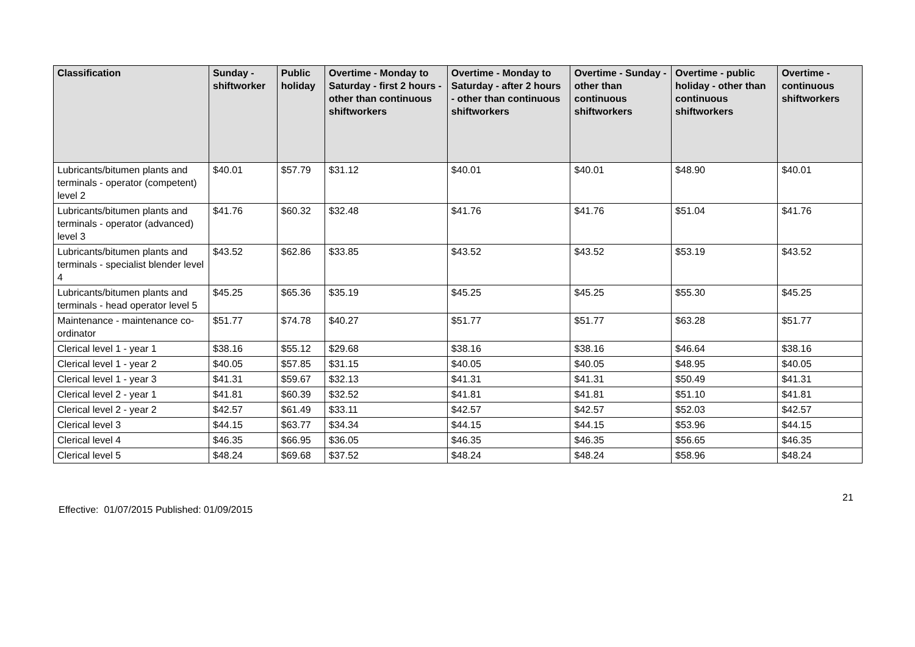| Classification | Sunday - shiftworker | Public holiday | Overtime - Monday to Saturday - first 2 hours - other than continuous shiftworkers | Overtime - Monday to Saturday - after 2 hours - other than continuous shiftworkers | Overtime - Sunday - other than continuous shiftworkers | Overtime - public holiday - other than continuous shiftworkers | Overtime - continuous shiftworkers |
| --- | --- | --- | --- | --- | --- | --- | --- |
| Lubricants/bitumen plants and terminals - operator (competent) level 2 | $40.01 | $57.79 | $31.12 | $40.01 | $40.01 | $48.90 | $40.01 |
| Lubricants/bitumen plants and terminals - operator (advanced) level 3 | $41.76 | $60.32 | $32.48 | $41.76 | $41.76 | $51.04 | $41.76 |
| Lubricants/bitumen plants and terminals - specialist blender level 4 | $43.52 | $62.86 | $33.85 | $43.52 | $43.52 | $53.19 | $43.52 |
| Lubricants/bitumen plants and terminals - head operator level 5 | $45.25 | $65.36 | $35.19 | $45.25 | $45.25 | $55.30 | $45.25 |
| Maintenance - maintenance co-ordinator | $51.77 | $74.78 | $40.27 | $51.77 | $51.77 | $63.28 | $51.77 |
| Clerical level 1 - year 1 | $38.16 | $55.12 | $29.68 | $38.16 | $38.16 | $46.64 | $38.16 |
| Clerical level 1 - year 2 | $40.05 | $57.85 | $31.15 | $40.05 | $40.05 | $48.95 | $40.05 |
| Clerical level 1 - year 3 | $41.31 | $59.67 | $32.13 | $41.31 | $41.31 | $50.49 | $41.31 |
| Clerical level 2 - year 1 | $41.81 | $60.39 | $32.52 | $41.81 | $41.81 | $51.10 | $41.81 |
| Clerical level 2 - year 2 | $42.57 | $61.49 | $33.11 | $42.57 | $42.57 | $52.03 | $42.57 |
| Clerical level 3 | $44.15 | $63.77 | $34.34 | $44.15 | $44.15 | $53.96 | $44.15 |
| Clerical level 4 | $46.35 | $66.95 | $36.05 | $46.35 | $46.35 | $56.65 | $46.35 |
| Clerical level 5 | $48.24 | $69.68 | $37.52 | $48.24 | $48.24 | $58.96 | $48.24 |
21
Effective: 01/07/2015 Published: 01/09/2015